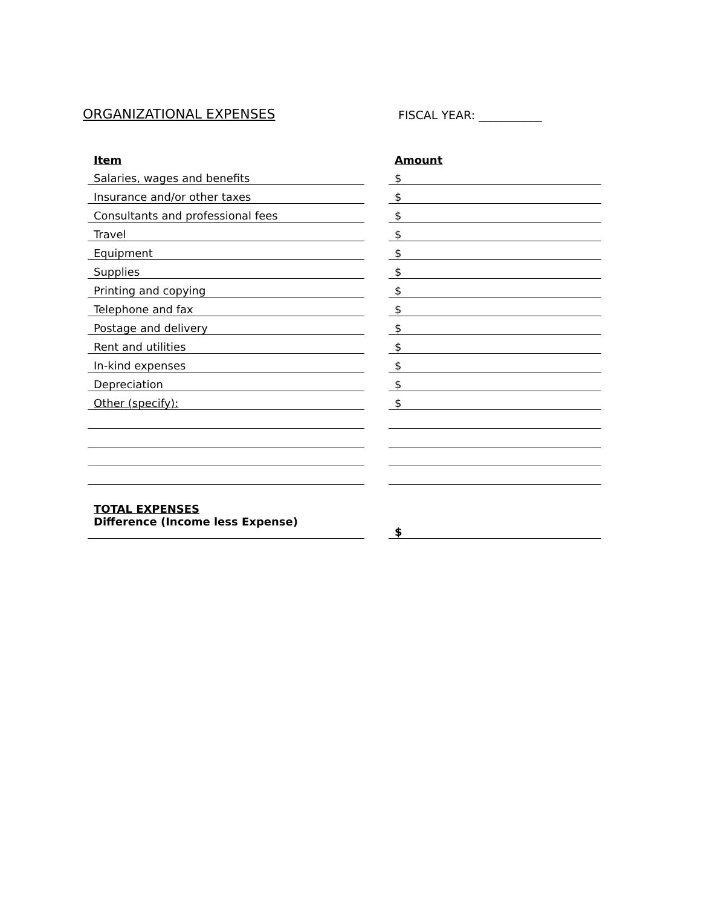ORGANIZATIONAL EXPENSES
FISCAL YEAR: ___________
| Item | | Amount |
| Salaries, wages and benefits | | $ |
| Insurance and/or other taxes | | $ |
| Consultants and professional fees | | $ |
| Travel | | $ |
| Equipment | | $ |
| Supplies | | $ |
| Printing and copying | | $ |
| Telephone and fax | | $ |
| Postage and delivery | | $ |
| Rent and utilities | | $ |
| In-kind expenses | | $ |
| Depreciation | | $ |
| Other (specify): | | $ |
| TOTAL EXPENSES | | |
| Difference (Income less Expense) | | $ |